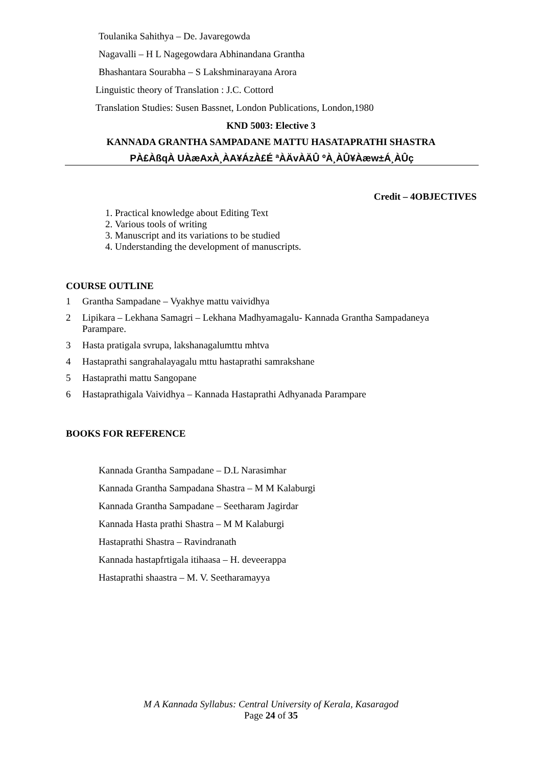Toulanika Sahithya – De. Javaregowda
Nagavalli – H L Nagegowdara Abhinandana Grantha
Bhashantara Sourabha – S Lakshminarayana Arora
Linguistic theory of Translation : J.C. Cottord
Translation Studies: Susen Bassnet, London Publications, London,1980
KND 5003: Elective 3
KANNADA GRANTHA SAMPADANE MATTU HASATAPRATHI SHASTRA
PÀ£ÀßqÀ UÀæAxÀ¸ÀA¥ÁzÀ£É ªÀÄvÀÄÛ ºÀ¸ÀÛ¥Àæw±Á¸ÀÛç
Credit – 4OBJECTIVES
1. Practical knowledge about Editing Text
2. Various tools of writing
3. Manuscript and its variations to be studied
4. Understanding the development of manuscripts.
COURSE OUTLINE
1 Grantha Sampadane – Vyakhye mattu vaividhya
2 Lipikara – Lekhana Samagri – Lekhana Madhyamagalu- Kannada Grantha Sampadaneya Parampare.
3 Hasta pratigala svrupa, lakshanagalumttu mhtva
4 Hastaprathi sangrahalayagalu mttu hastaprathi samrakshane
5 Hastaprathi mattu Sangopane
6 Hastaprathigala Vaividhya – Kannada Hastaprathi Adhyanada Parampare
BOOKS FOR REFERENCE
Kannada Grantha Sampadane – D.L Narasimhar
Kannada Grantha Sampadana Shastra – M M Kalaburgi
Kannada Grantha Sampadane – Seetharam Jagirdar
Kannada Hasta prathi Shastra – M M Kalaburgi
Hastaprathi Shastra – Ravindranath
Kannada hastapfrtigala itihaasa – H. deveerappa
Hastaprathi shaastra – M. V. Seetharamayya
M A Kannada Syllabus: Central University of Kerala, Kasaragod
Page 24 of 35